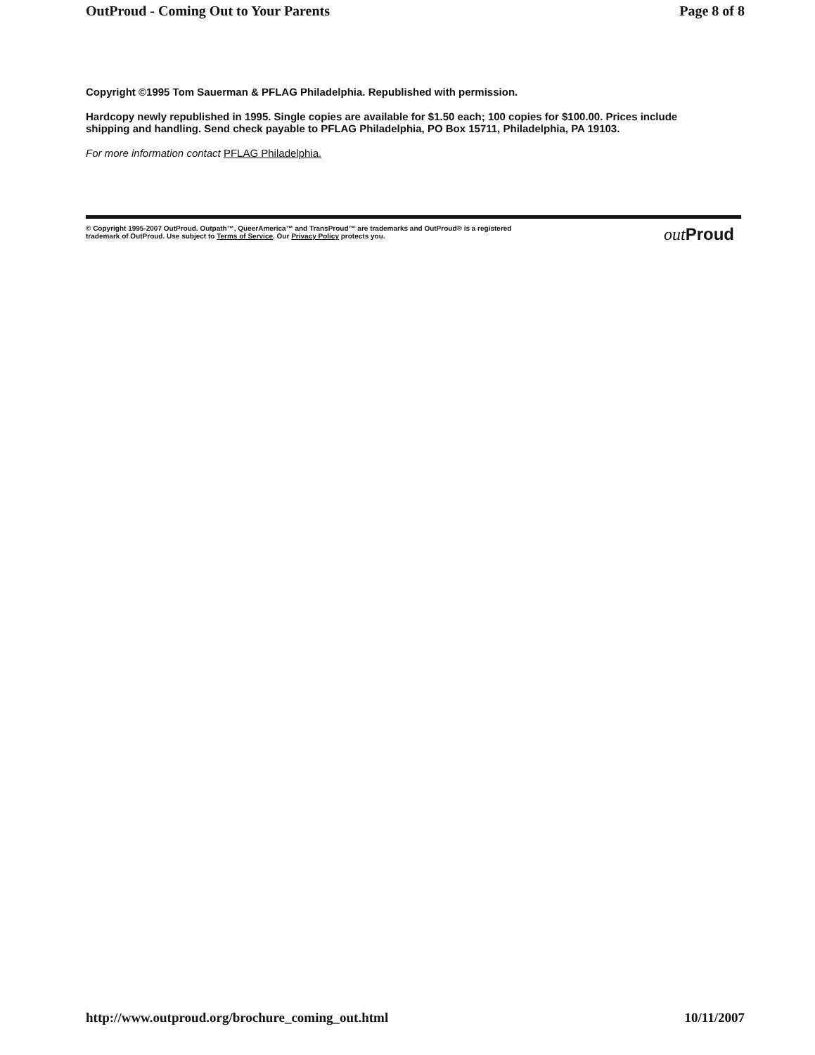OutProud - Coming Out to Your Parents Page 8 of 8
Copyright ©1995 Tom Sauerman & PFLAG Philadelphia. Republished with permission.
Hardcopy newly republished in 1995. Single copies are available for $1.50 each; 100 copies for $100.00. Prices include shipping and handling. Send check payable to PFLAG Philadelphia, PO Box 15711, Philadelphia, PA 19103.
For more information contact PFLAG Philadelphia.
© Copyright 1995-2007 OutProud. Outpath™, QueerAmerica™ and TransProud™ are trademarks and OutProud® is a registered
trademark of OutProud. Use subject to Terms of Service. Our Privacy Policy protects you.
out Proud
http://www.outproud.org/brochure_coming_out.html 10/11/2007